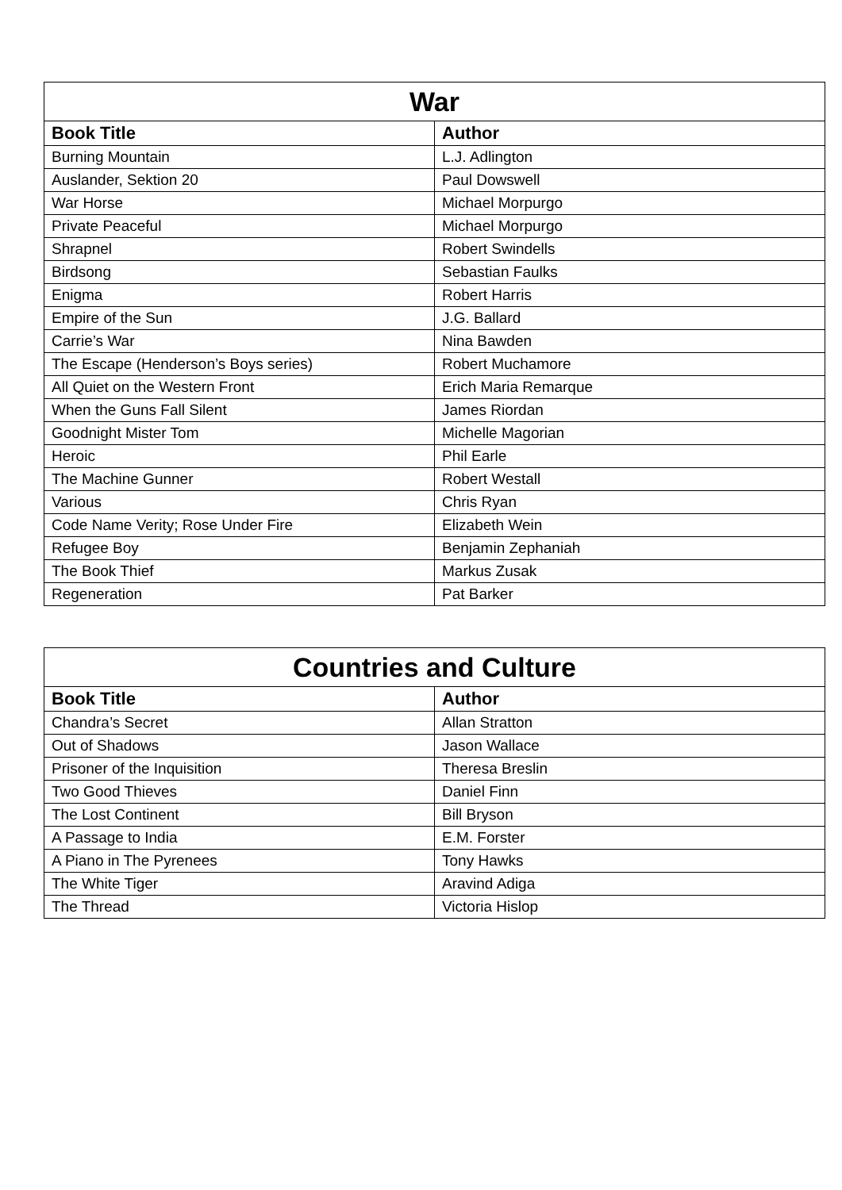| War | |
| --- | --- |
| Book Title | Author |
| Burning Mountain | L.J. Adlington |
| Auslander, Sektion 20 | Paul Dowswell |
| War Horse | Michael Morpurgo |
| Private Peaceful | Michael Morpurgo |
| Shrapnel | Robert Swindells |
| Birdsong | Sebastian Faulks |
| Enigma | Robert Harris |
| Empire of the Sun | J.G. Ballard |
| Carrie’s War | Nina Bawden |
| The Escape (Henderson’s Boys series) | Robert Muchamore |
| All Quiet on the Western Front | Erich Maria Remarque |
| When the Guns Fall Silent | James Riordan |
| Goodnight Mister Tom | Michelle Magorian |
| Heroic | Phil Earle |
| The Machine Gunner | Robert Westall |
| Various | Chris Ryan |
| Code Name Verity; Rose Under Fire | Elizabeth Wein |
| Refugee Boy | Benjamin Zephaniah |
| The Book Thief | Markus Zusak |
| Regeneration | Pat Barker |
| Countries and Culture | |
| --- | --- |
| Book Title | Author |
| Chandra’s Secret | Allan Stratton |
| Out of Shadows | Jason Wallace |
| Prisoner of the Inquisition | Theresa Breslin |
| Two Good Thieves | Daniel Finn |
| The Lost Continent | Bill Bryson |
| A Passage to India | E.M. Forster |
| A Piano in The Pyrenees | Tony Hawks |
| The White Tiger | Aravind Adiga |
| The Thread | Victoria Hislop |